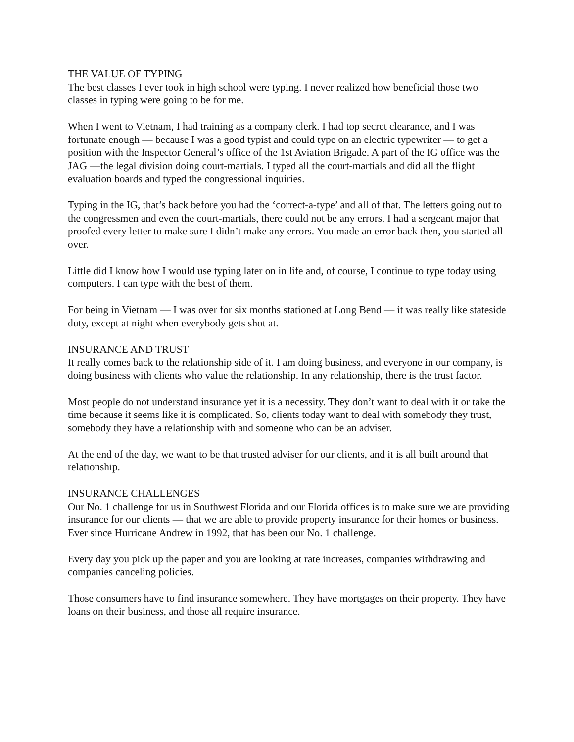THE VALUE OF TYPING
The best classes I ever took in high school were typing. I never realized how beneficial those two classes in typing were going to be for me.
When I went to Vietnam, I had training as a company clerk. I had top secret clearance, and I was fortunate enough — because I was a good typist and could type on an electric typewriter — to get a position with the Inspector General’s office of the 1st Aviation Brigade. A part of the IG office was the JAG —the legal division doing court-martials. I typed all the court-martials and did all the flight evaluation boards and typed the congressional inquiries.
Typing in the IG, that’s back before you had the ‘correct-a-type’ and all of that. The letters going out to the congressmen and even the court-martials, there could not be any errors. I had a sergeant major that proofed every letter to make sure I didn’t make any errors. You made an error back then, you started all over.
Little did I know how I would use typing later on in life and, of course, I continue to type today using computers. I can type with the best of them.
For being in Vietnam — I was over for six months stationed at Long Bend — it was really like stateside duty, except at night when everybody gets shot at.
INSURANCE AND TRUST
It really comes back to the relationship side of it. I am doing business, and everyone in our company, is doing business with clients who value the relationship. In any relationship, there is the trust factor.
Most people do not understand insurance yet it is a necessity. They don’t want to deal with it or take the time because it seems like it is complicated. So, clients today want to deal with somebody they trust, somebody they have a relationship with and someone who can be an adviser.
At the end of the day, we want to be that trusted adviser for our clients, and it is all built around that relationship.
INSURANCE CHALLENGES
Our No. 1 challenge for us in Southwest Florida and our Florida offices is to make sure we are providing insurance for our clients — that we are able to provide property insurance for their homes or business. Ever since Hurricane Andrew in 1992, that has been our No. 1 challenge.
Every day you pick up the paper and you are looking at rate increases, companies withdrawing and companies canceling policies.
Those consumers have to find insurance somewhere. They have mortgages on their property. They have loans on their business, and those all require insurance.